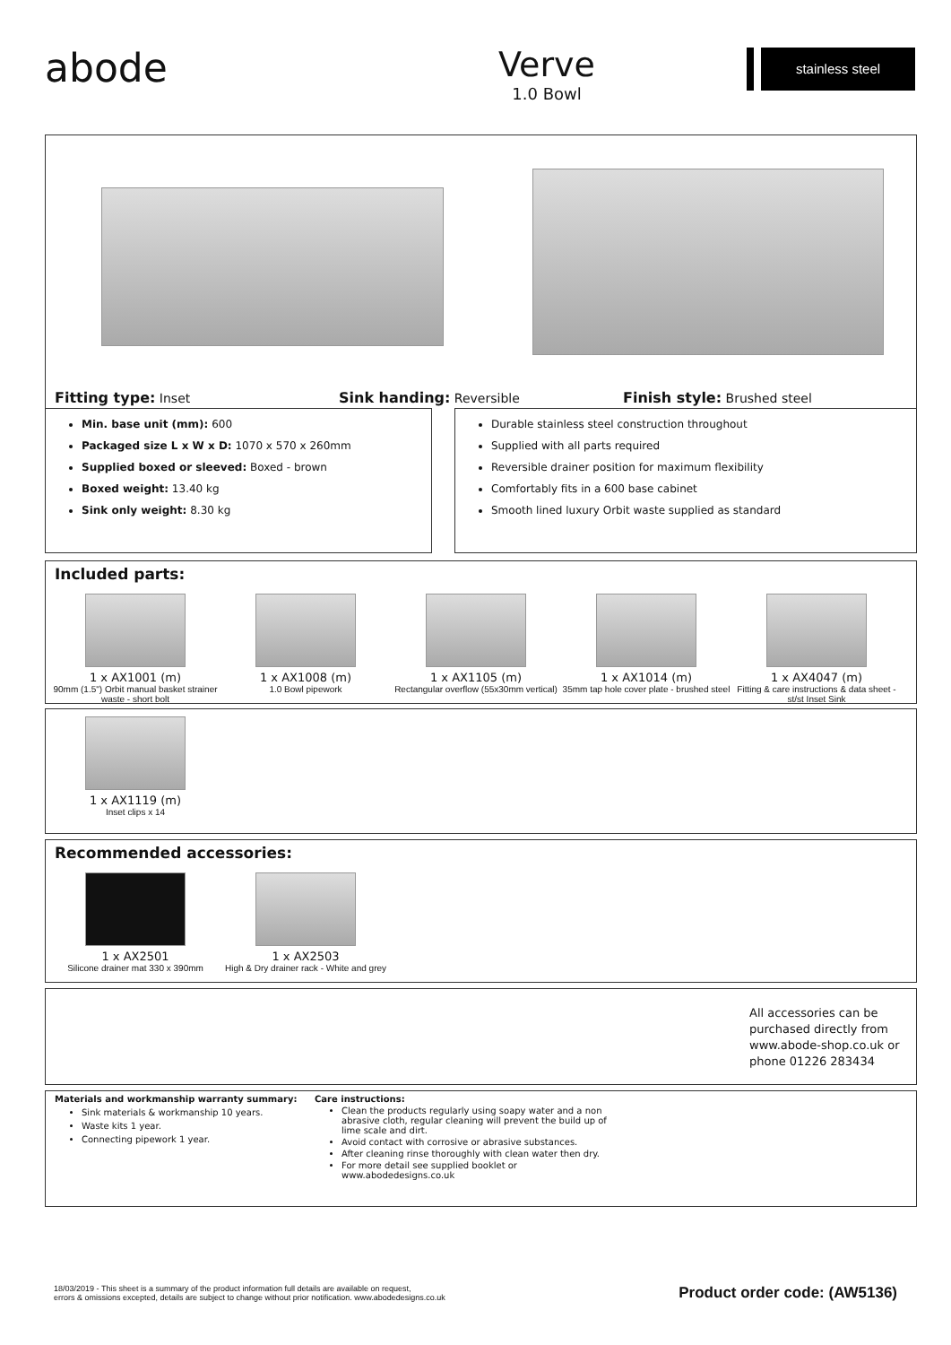abode
Verve
1.0 Bowl
stainless steel
Fitting type: Inset Sink handing: Reversible Finish style: Brushed steel
Min. base unit (mm): 600
Packaged size L x W x D: 1070 x 570 x 260mm
Supplied boxed or sleeved: Boxed - brown
Boxed weight: 13.40 kg
Sink only weight: 8.30 kg
Durable stainless steel construction throughout
Supplied with all parts required
Reversible drainer position for maximum flexibility
Comfortably fits in a 600 base cabinet
Smooth lined luxury Orbit waste supplied as standard
Included parts:
1 x AX1001 (m)
90mm (1.5") Orbit manual basket strainer waste - short bolt
1 x AX1008 (m)
1.0 Bowl pipework
1 x AX1105 (m)
Rectangular overflow (55x30mm vertical)
1 x AX1014 (m)
35mm tap hole cover plate - brushed steel
1 x AX4047 (m)
Fitting & care instructions & data sheet - st/st Inset Sink
1 x AX1119 (m)
Inset clips x 14
Recommended accessories:
1 x AX2501
Silicone drainer mat 330 x 390mm
1 x AX2503
High & Dry drainer rack - White and grey
All accessories can be purchased directly from www.abode-shop.co.uk or phone 01226 283434
Materials and workmanship warranty summary:
Sink materials & workmanship 10 years.
Waste kits 1 year.
Connecting pipework 1 year.
Care instructions:
Clean the products regularly using soapy water and a non abrasive cloth, regular cleaning will prevent the build up of lime scale and dirt.
Avoid contact with corrosive or abrasive substances.
After cleaning rinse thoroughly with clean water then dry.
For more detail see supplied booklet or www.abodedesigns.co.uk
18/03/2019 - This sheet is a summary of the product information full details are available on request,
errors & omissions excepted, details are subject to change without prior notification. www.abodedesigns.co.uk
Product order code: (AW5136)